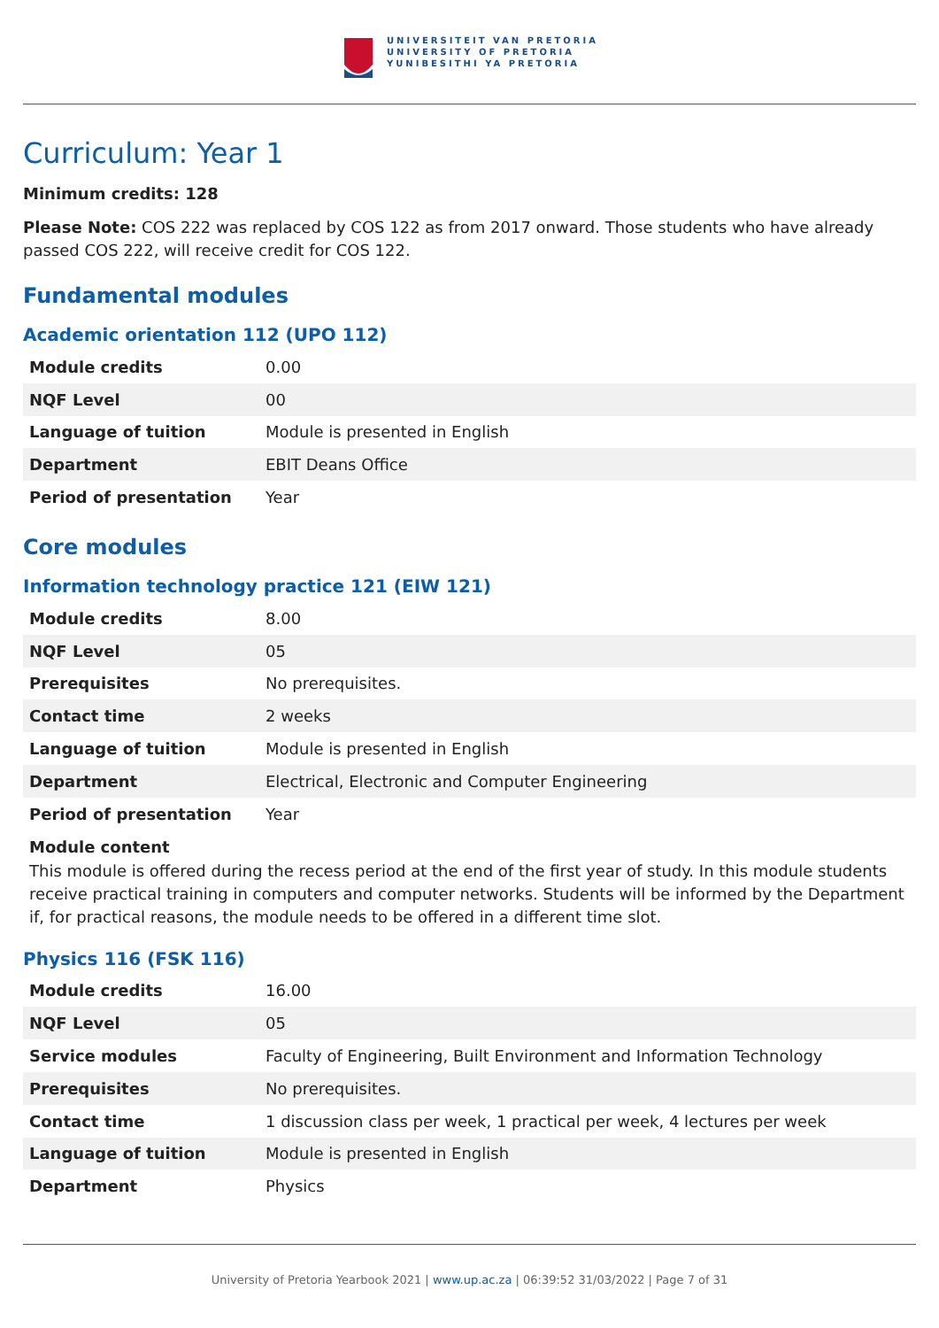UNIVERSITEIT VAN PRETORIA
UNIVERSITY OF PRETORIA
YUNIBESITHI YA PRETORIA
Curriculum: Year 1
Minimum credits: 128
Please Note: COS 222 was replaced by COS 122 as from 2017 onward. Those students who have already passed COS 222, will receive credit for COS 122.
Fundamental modules
Academic orientation 112 (UPO 112)
| Module credits | 0.00 |
| NQF Level | 00 |
| Language of tuition | Module is presented in English |
| Department | EBIT Deans Office |
| Period of presentation | Year |
Core modules
Information technology practice 121 (EIW 121)
| Module credits | 8.00 |
| NQF Level | 05 |
| Prerequisites | No prerequisites. |
| Contact time | 2 weeks |
| Language of tuition | Module is presented in English |
| Department | Electrical, Electronic and Computer Engineering |
| Period of presentation | Year |
Module content
This module is offered during the recess period at the end of the first year of study. In this module students receive practical training in computers and computer networks. Students will be informed by the Department if, for practical reasons, the module needs to be offered in a different time slot.
Physics 116 (FSK 116)
| Module credits | 16.00 |
| NQF Level | 05 |
| Service modules | Faculty of Engineering, Built Environment and Information Technology |
| Prerequisites | No prerequisites. |
| Contact time | 1 discussion class per week, 1 practical per week, 4 lectures per week |
| Language of tuition | Module is presented in English |
| Department | Physics |
University of Pretoria Yearbook 2021 | www.up.ac.za | 06:39:52 31/03/2022 | Page 7 of 31